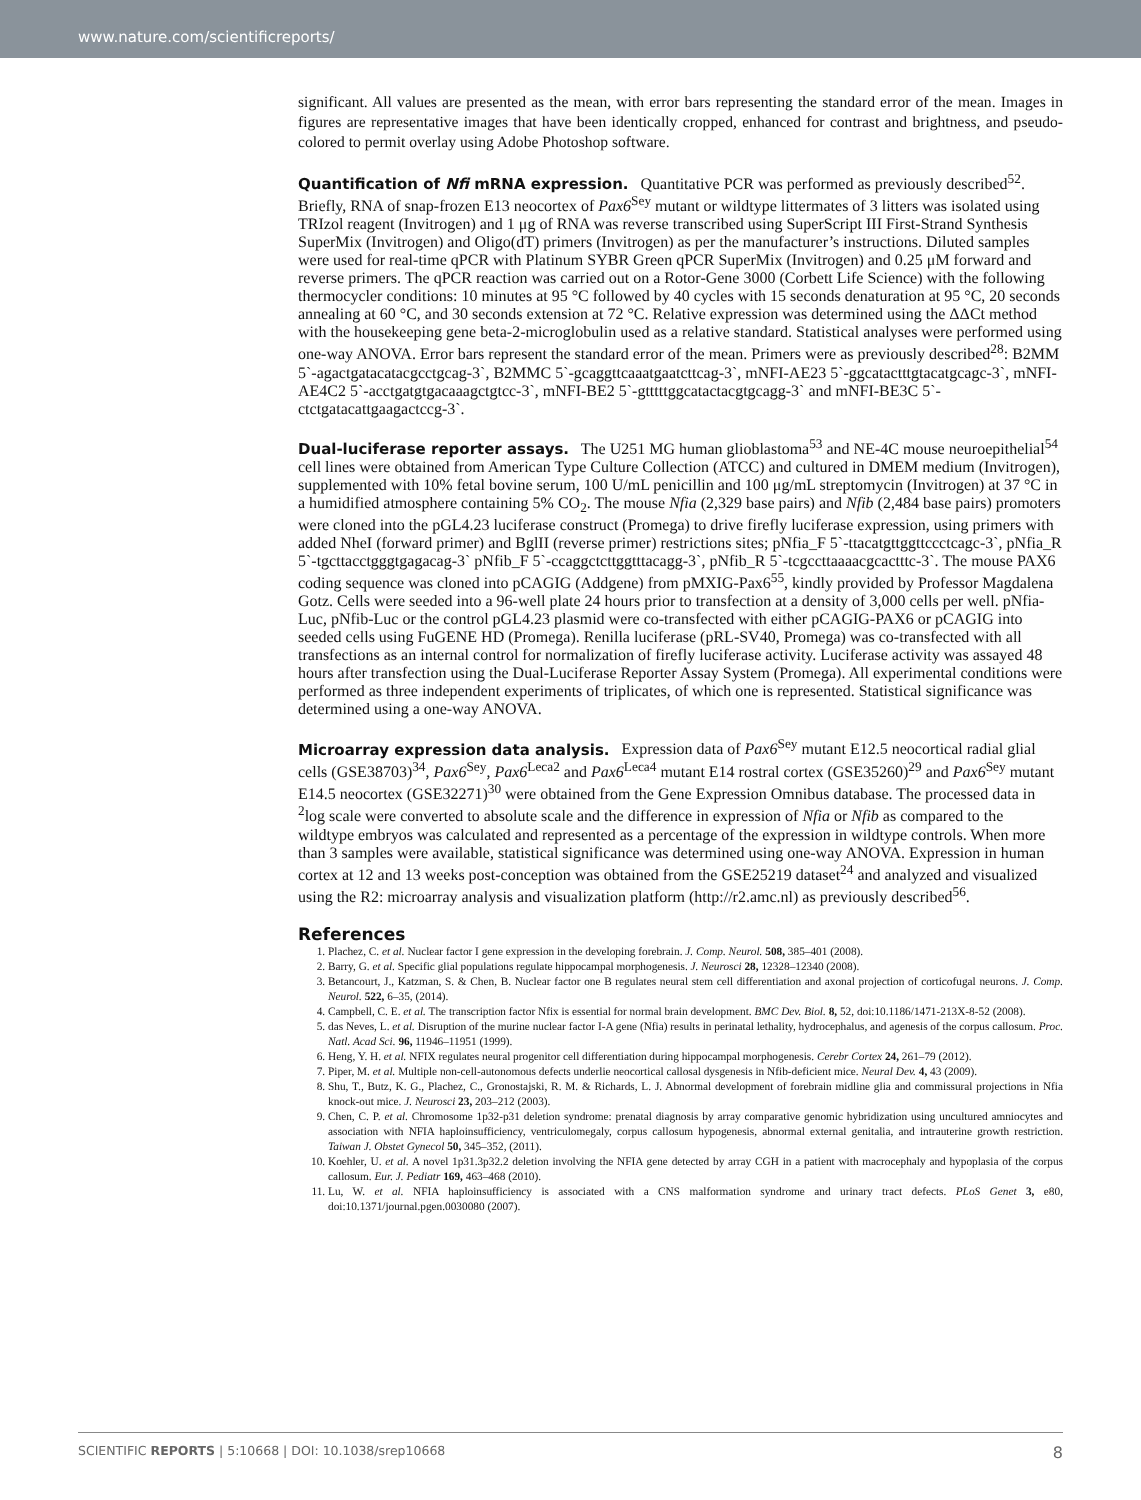www.nature.com/scientificreports/
significant. All values are presented as the mean, with error bars representing the standard error of the mean. Images in figures are representative images that have been identically cropped, enhanced for contrast and brightness, and pseudo-colored to permit overlay using Adobe Photoshop software.
Quantification of Nfi mRNA expression.
Quantitative PCR was performed as previously described<sup>52</sup>. Briefly, RNA of snap-frozen E13 neocortex of Pax6<sup>Sey</sup> mutant or wildtype littermates of 3 litters was isolated using TRIzol reagent (Invitrogen) and 1 μg of RNA was reverse transcribed using SuperScript III First-Strand Synthesis SuperMix (Invitrogen) and Oligo(dT) primers (Invitrogen) as per the manufacturer’s instructions. Diluted samples were used for real-time qPCR with Platinum SYBR Green qPCR SuperMix (Invitrogen) and 0.25 μM forward and reverse primers. The qPCR reaction was carried out on a Rotor-Gene 3000 (Corbett Life Science) with the following thermocycler conditions: 10 minutes at 95 °C followed by 40 cycles with 15 seconds denaturation at 95 °C, 20 seconds annealing at 60 °C, and 30 seconds extension at 72 °C. Relative expression was determined using the ΔΔCt method with the housekeeping gene beta-2-microglobulin used as a relative standard. Statistical analyses were performed using one-way ANOVA. Error bars represent the standard error of the mean. Primers were as previously described<sup>28</sup>: B2MM 5`-agactgatacatacgcctgcag-3`, B2MMC 5`-gcaggttcaaatgaatcttcag-3`, mNFI-AE23 5`-ggcatactttgtacatgcagc-3`, mNFI-AE4C2 5`-acctgatgtgacaaagctgtcc-3`, mNFI-BE2 5`-gtttttggcatactacgtgcagg-3` and mNFI-BE3C 5`-ctctgatacattgaagactccg-3`.
Dual-luciferase reporter assays.
The U251 MG human glioblastoma<sup>53</sup> and NE-4C mouse neuroepithelial<sup>54</sup> cell lines were obtained from American Type Culture Collection (ATCC) and cultured in DMEM medium (Invitrogen), supplemented with 10% fetal bovine serum, 100 U/mL penicillin and 100 μg/mL streptomycin (Invitrogen) at 37 °C in a humidified atmosphere containing 5% CO<sub>2</sub>. The mouse Nfia (2,329 base pairs) and Nfib (2,484 base pairs) promoters were cloned into the pGL4.23 luciferase construct (Promega) to drive firefly luciferase expression, using primers with added NheI (forward primer) and BglII (reverse primer) restrictions sites; pNfia_F 5`-ttacatgttggttccctcagc-3`, pNfia_R 5`-tgcttacctgggtgagacag-3` pNfib_F 5`-ccaggctcttggtttacagg-3`, pNfib_R 5`-tcgccttaaaacgcactttc-3`. The mouse PAX6 coding sequence was cloned into pCAGIG (Addgene) from pMXIG-Pax6<sup>55</sup>, kindly provided by Professor Magdalena Gotz. Cells were seeded into a 96-well plate 24 hours prior to transfection at a density of 3,000 cells per well. pNfia-Luc, pNfib-Luc or the control pGL4.23 plasmid were co-transfected with either pCAGIG-PAX6 or pCAGIG into seeded cells using FuGENE HD (Promega). Renilla luciferase (pRL-SV40, Promega) was co-transfected with all transfections as an internal control for normalization of firefly luciferase activity. Luciferase activity was assayed 48 hours after transfection using the Dual-Luciferase Reporter Assay System (Promega). All experimental conditions were performed as three independent experiments of triplicates, of which one is represented. Statistical significance was determined using a one-way ANOVA.
Microarray expression data analysis.
Expression data of Pax6<sup>Sey</sup> mutant E12.5 neocortical radial glial cells (GSE38703)<sup>34</sup>, Pax6<sup>Sey</sup>, Pax6<sup>Leca2</sup> and Pax6<sup>Leca4</sup> mutant E14 rostral cortex (GSE35260)<sup>29</sup> and Pax6<sup>Sey</sup> mutant E14.5 neocortex (GSE32271)<sup>30</sup> were obtained from the Gene Expression Omnibus database. The processed data in <sup>2</sup>log scale were converted to absolute scale and the difference in expression of Nfia or Nfib as compared to the wildtype embryos was calculated and represented as a percentage of the expression in wildtype controls. When more than 3 samples were available, statistical significance was determined using one-way ANOVA. Expression in human cortex at 12 and 13 weeks post-conception was obtained from the GSE25219 dataset<sup>24</sup> and analyzed and visualized using the R2: microarray analysis and visualization platform (http://r2.amc.nl) as previously described<sup>56</sup>.
References
1. Plachez, C. et al. Nuclear factor I gene expression in the developing forebrain. J. Comp. Neurol. 508, 385–401 (2008).
2. Barry, G. et al. Specific glial populations regulate hippocampal morphogenesis. J. Neurosci 28, 12328–12340 (2008).
3. Betancourt, J., Katzman, S. & Chen, B. Nuclear factor one B regulates neural stem cell differentiation and axonal projection of corticofugal neurons. J. Comp. Neurol. 522, 6–35, (2014).
4. Campbell, C. E. et al. The transcription factor Nfix is essential for normal brain development. BMC Dev. Biol. 8, 52, doi:10.1186/1471-213X-8-52 (2008).
5. das Neves, L. et al. Disruption of the murine nuclear factor I-A gene (Nfia) results in perinatal lethality, hydrocephalus, and agenesis of the corpus callosum. Proc. Natl. Acad Sci. 96, 11946–11951 (1999).
6. Heng, Y. H. et al. NFIX regulates neural progenitor cell differentiation during hippocampal morphogenesis. Cerebr Cortex 24, 261–79 (2012).
7. Piper, M. et al. Multiple non-cell-autonomous defects underlie neocortical callosal dysgenesis in Nfib-deficient mice. Neural Dev. 4, 43 (2009).
8. Shu, T., Butz, K. G., Plachez, C., Gronostajski, R. M. & Richards, L. J. Abnormal development of forebrain midline glia and commissural projections in Nfia knock-out mice. J. Neurosci 23, 203–212 (2003).
9. Chen, C. P. et al. Chromosome 1p32-p31 deletion syndrome: prenatal diagnosis by array comparative genomic hybridization using uncultured amniocytes and association with NFIA haploinsufficiency, ventriculomegaly, corpus callosum hypogenesis, abnormal external genitalia, and intrauterine growth restriction. Taiwan J. Obstet Gynecol 50, 345–352, (2011).
10. Koehler, U. et al. A novel 1p31.3p32.2 deletion involving the NFIA gene detected by array CGH in a patient with macrocephaly and hypoplasia of the corpus callosum. Eur. J. Pediatr 169, 463–468 (2010).
11. Lu, W. et al. NFIA haploinsufficiency is associated with a CNS malformation syndrome and urinary tract defects. PLoS Genet 3, e80, doi:10.1371/journal.pgen.0030080 (2007).
SCIENTIFIC REPORTS | 5:10668 | DOI: 10.1038/srep10668 8